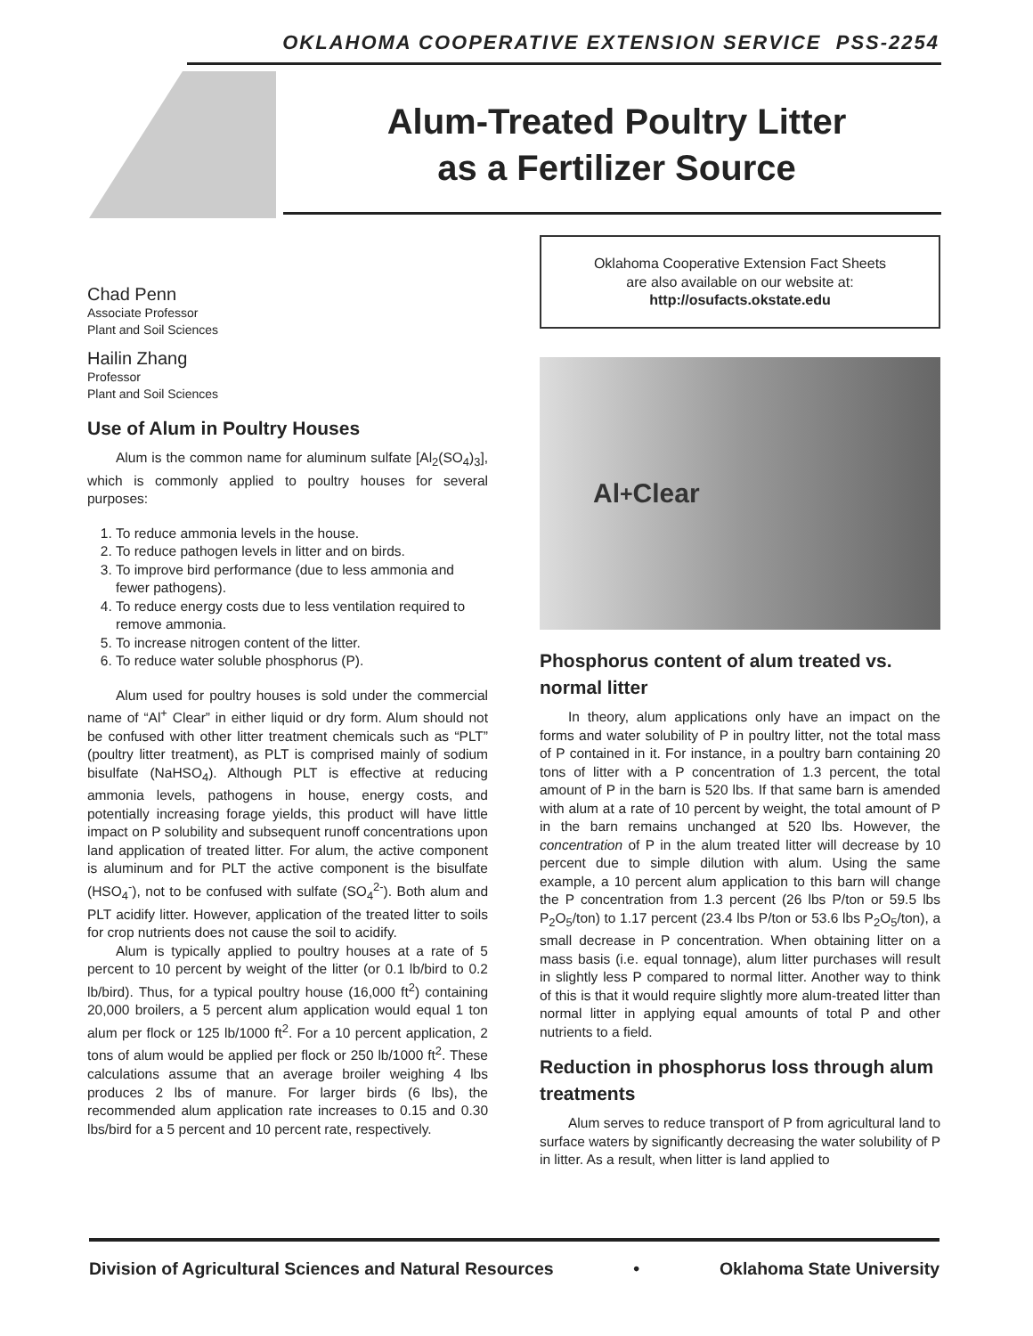OKLAHOMA COOPERATIVE EXTENSION SERVICE PSS-2254
Alum-Treated Poultry Litter
as a Fertilizer Source
Chad Penn
Associate Professor
Plant and Soil Sciences
Hailin Zhang
Professor
Plant and Soil Sciences
Use of Alum in Poultry Houses
Alum is the common name for aluminum sulfate [Al<sub>2</sub>(SO<sub>4</sub>)<sub>3</sub>], which is commonly applied to poultry houses for several purposes:
1. To reduce ammonia levels in the house.
2. To reduce pathogen levels in litter and on birds.
3. To improve bird performance (due to less ammonia and fewer pathogens).
4. To reduce energy costs due to less ventilation required to remove ammonia.
5. To increase nitrogen content of the litter.
6. To reduce water soluble phosphorus (P).
Alum used for poultry houses is sold under the commercial name of “Al<sup>+</sup> Clear” in either liquid or dry form. Alum should not be confused with other litter treatment chemicals such as “PLT” (poultry litter treatment), as PLT is comprised mainly of sodium bisulfate (NaHSO<sub>4</sub>). Although PLT is effective at reducing ammonia levels, pathogens in house, energy costs, and potentially increasing forage yields, this product will have little impact on P solubility and subsequent runoff concentrations upon land application of treated litter. For alum, the active component is aluminum and for PLT the active component is the bisulfate (HSO<sub>4</sub><sup>-</sup>), not to be confused with sulfate (SO<sub>4</sub><sup>2-</sup>). Both alum and PLT acidify litter. However, application of the treated litter to soils for crop nutrients does not cause the soil to acidify.
Alum is typically applied to poultry houses at a rate of 5 percent to 10 percent by weight of the litter (or 0.1 lb/bird to 0.2 lb/bird). Thus, for a typical poultry house (16,000 ft<sup>2</sup>) containing 20,000 broilers, a 5 percent alum application would equal 1 ton alum per flock or 125 lb/1000 ft<sup>2</sup>. For a 10 percent application, 2 tons of alum would be applied per flock or 250 lb/1000 ft<sup>2</sup>. These calculations assume that an average broiler weighing 4 lbs produces 2 lbs of manure. For larger birds (6 lbs), the recommended alum application rate increases to 0.15 and 0.30 lbs/bird for a 5 percent and 10 percent rate, respectively.
Oklahoma Cooperative Extension Fact Sheets
are also available on our website at:
http://osufacts.okstate.edu
Al<sup>+</sup>Clear
Phosphorus content of alum treated vs. normal litter
In theory, alum applications only have an impact on the forms and water solubility of P in poultry litter, not the total mass of P contained in it. For instance, in a poultry barn containing 20 tons of litter with a P concentration of 1.3 percent, the total amount of P in the barn is 520 lbs. If that same barn is amended with alum at a rate of 10 percent by weight, the total amount of P in the barn remains unchanged at 520 lbs. However, the concentration of P in the alum treated litter will decrease by 10 percent due to simple dilution with alum. Using the same example, a 10 percent alum application to this barn will change the P concentration from 1.3 percent (26 lbs P/ton or 59.5 lbs P<sub>2</sub>O<sub>5</sub>/ton) to 1.17 percent (23.4 lbs P/ton or 53.6 lbs P<sub>2</sub>O<sub>5</sub>/ton), a small decrease in P concentration. When obtaining litter on a mass basis (i.e. equal tonnage), alum litter purchases will result in slightly less P compared to normal litter. Another way to think of this is that it would require slightly more alum-treated litter than normal litter in applying equal amounts of total P and other nutrients to a field.
Reduction in phosphorus loss through alum treatments
Alum serves to reduce transport of P from agricultural land to surface waters by significantly decreasing the water solubility of P in litter. As a result, when litter is land applied to
Division of Agricultural Sciences and Natural Resources • Oklahoma State University